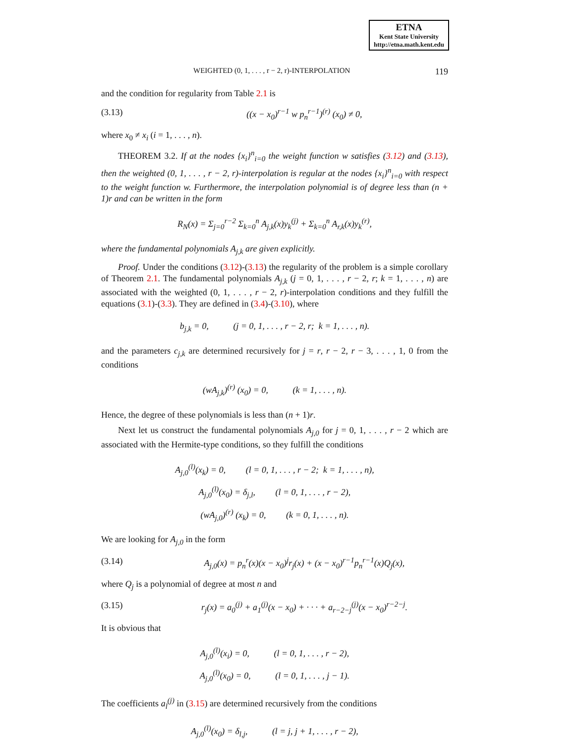ETNA
Kent State University
http://etna.math.kent.edu
WEIGHTED (0, 1, . . . , r − 2, r)-INTERPOLATION 119
and the condition for regularity from Table 2.1 is
(3.13) ((x − x<sub>0</sub>)<sup>r−1</sup> w p<sub>n</sub><sup>r−1</sup>)<sup>(r)</sup> (x<sub>0</sub>) ≠ 0,
where x<sub>0</sub> ≠ x<sub>i</sub> (i = 1, . . . , n).
THEOREM 3.2. If at the nodes {x<sub>i</sub>}<sup>n</sup><sub>i=0</sub> the weight function w satisfies (3.12) and (3.13), then the weighted (0, 1, . . . , r − 2, r)-interpolation is regular at the nodes {x<sub>i</sub>}<sup>n</sup><sub>i=0</sub> with respect to the weight function w. Furthermore, the interpolation polynomial is of degree less than (n + 1)r and can be written in the form
R<sub>N</sub>(x) = Σ<sub>j=0</sub><sup>r−2</sup> Σ<sub>k=0</sub><sup>n</sup> A<sub>j,k</sub>(x)y<sub>k</sub><sup>(j)</sup> + Σ<sub>k=0</sub><sup>n</sup> A<sub>r,k</sub>(x)y<sub>k</sub><sup>(r)</sup>,
where the fundamental polynomials A<sub>j,k</sub> are given explicitly.
Proof. Under the conditions (3.12)-(3.13) the regularity of the problem is a simple corollary of Theorem 2.1. The fundamental polynomials A<sub>j,k</sub> (j = 0, 1, . . . , r − 2, r; k = 1, . . . , n) are associated with the weighted (0, 1, . . . , r − 2, r)-interpolation conditions and they fulfill the equations (3.1)-(3.3). They are defined in (3.4)-(3.10), where
b<sub>j,k</sub> = 0, (j = 0, 1, . . . , r − 2, r; k = 1, . . . , n).
and the parameters c<sub>j,k</sub> are determined recursively for j = r, r − 2, r − 3, . . . , 1, 0 from the conditions
(wA<sub>j,k</sub>)<sup>(r)</sup> (x<sub>0</sub>) = 0, (k = 1, . . . , n).
Hence, the degree of these polynomials is less than (n + 1)r.
Next let us construct the fundamental polynomials A<sub>j,0</sub> for j = 0, 1, . . . , r − 2 which are associated with the Hermite-type conditions, so they fulfill the conditions
A<sub>j,0</sub><sup>(l)</sup>(x<sub>k</sub>) = 0, (l = 0, 1, . . . , r − 2; k = 1, . . . , n),
A<sub>j,0</sub><sup>(l)</sup>(x<sub>0</sub>) = δ<sub>j,l</sub>, (l = 0, 1, . . . , r − 2),
(wA<sub>j,0</sub>)<sup>(r)</sup> (x<sub>k</sub>) = 0, (k = 0, 1, . . . , n).
We are looking for A<sub>j,0</sub> in the form
(3.14) A<sub>j,0</sub>(x) = p<sub>n</sub><sup>r</sup>(x)(x − x<sub>0</sub>)<sup>j</sup>r<sub>j</sub>(x) + (x − x<sub>0</sub>)<sup>r−1</sup>p<sub>n</sub><sup>r−1</sup>(x)Q<sub>j</sub>(x),
where Q<sub>j</sub> is a polynomial of degree at most n and
(3.15) r<sub>j</sub>(x) = a<sub>0</sub><sup>(j)</sup> + a<sub>1</sub><sup>(j)</sup>(x − x<sub>0</sub>) + · · · + a<sub>r−2−j</sub><sup>(j)</sup>(x − x<sub>0</sub>)<sup>r−2−j</sup>.
It is obvious that
A<sub>j,0</sub><sup>(l)</sup>(x<sub>i</sub>) = 0, (l = 0, 1, . . . , r − 2),
A<sub>j,0</sub><sup>(l)</sup>(x<sub>0</sub>) = 0, (l = 0, 1, . . . , j − 1).
The coefficients a<sub>l</sub><sup>(j)</sup> in (3.15) are determined recursively from the conditions
A<sub>j,0</sub><sup>(l)</sup>(x<sub>0</sub>) = δ<sub>l,j</sub>, (l = j, j + 1, . . . , r − 2),